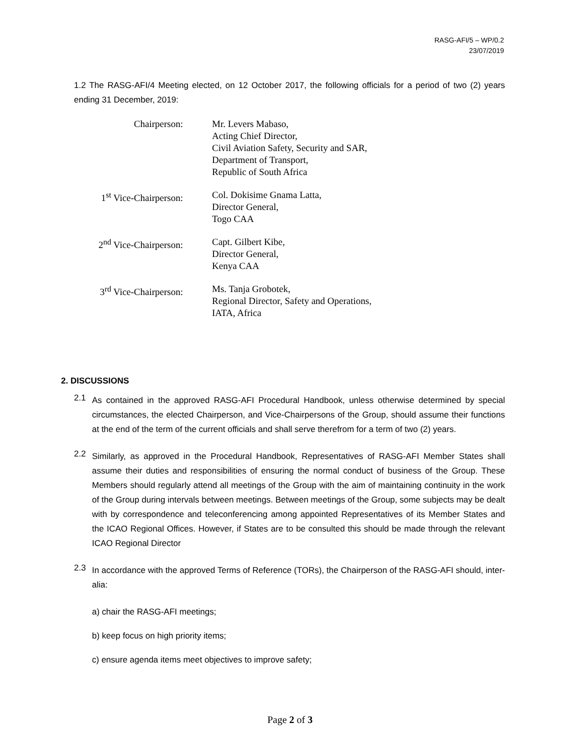RASG-AFI/5 – WP/0.2
23/07/2019
1.2 The RASG-AFI/4 Meeting elected, on 12 October 2017, the following officials for a period of two (2) years ending 31 December, 2019:
| Chairperson: | Mr. Levers Mabaso, Acting Chief Director, Civil Aviation Safety, Security and SAR, Department of Transport, Republic of South Africa |
| 1<sup>st</sup> Vice-Chairperson: | Col. Dokisime Gnama Latta, Director General, Togo CAA |
| 2<sup>nd</sup> Vice-Chairperson: | Capt. Gilbert Kibe, Director General, Kenya CAA |
| 3<sup>rd</sup> Vice-Chairperson: | Ms. Tanja Grobotek, Regional Director, Safety and Operations, IATA, Africa |
2. DISCUSSIONS
2.1
As contained in the approved RASG-AFI Procedural Handbook, unless otherwise determined by special circumstances, the elected Chairperson, and Vice-Chairpersons of the Group, should assume their functions at the end of the term of the current officials and shall serve therefrom for a term of two (2) years.
2.2
Similarly, as approved in the Procedural Handbook, Representatives of RASG-AFI Member States shall assume their duties and responsibilities of ensuring the normal conduct of business of the Group. These Members should regularly attend all meetings of the Group with the aim of maintaining continuity in the work of the Group during intervals between meetings. Between meetings of the Group, some subjects may be dealt with by correspondence and teleconferencing among appointed Representatives of its Member States and the ICAO Regional Offices. However, if States are to be consulted this should be made through the relevant ICAO Regional Director
2.3
In accordance with the approved Terms of Reference (TORs), the Chairperson of the RASG-AFI should, inter-alia:
a) chair the RASG-AFI meetings;
b) keep focus on high priority items;
c) ensure agenda items meet objectives to improve safety;
Page 2 of 3